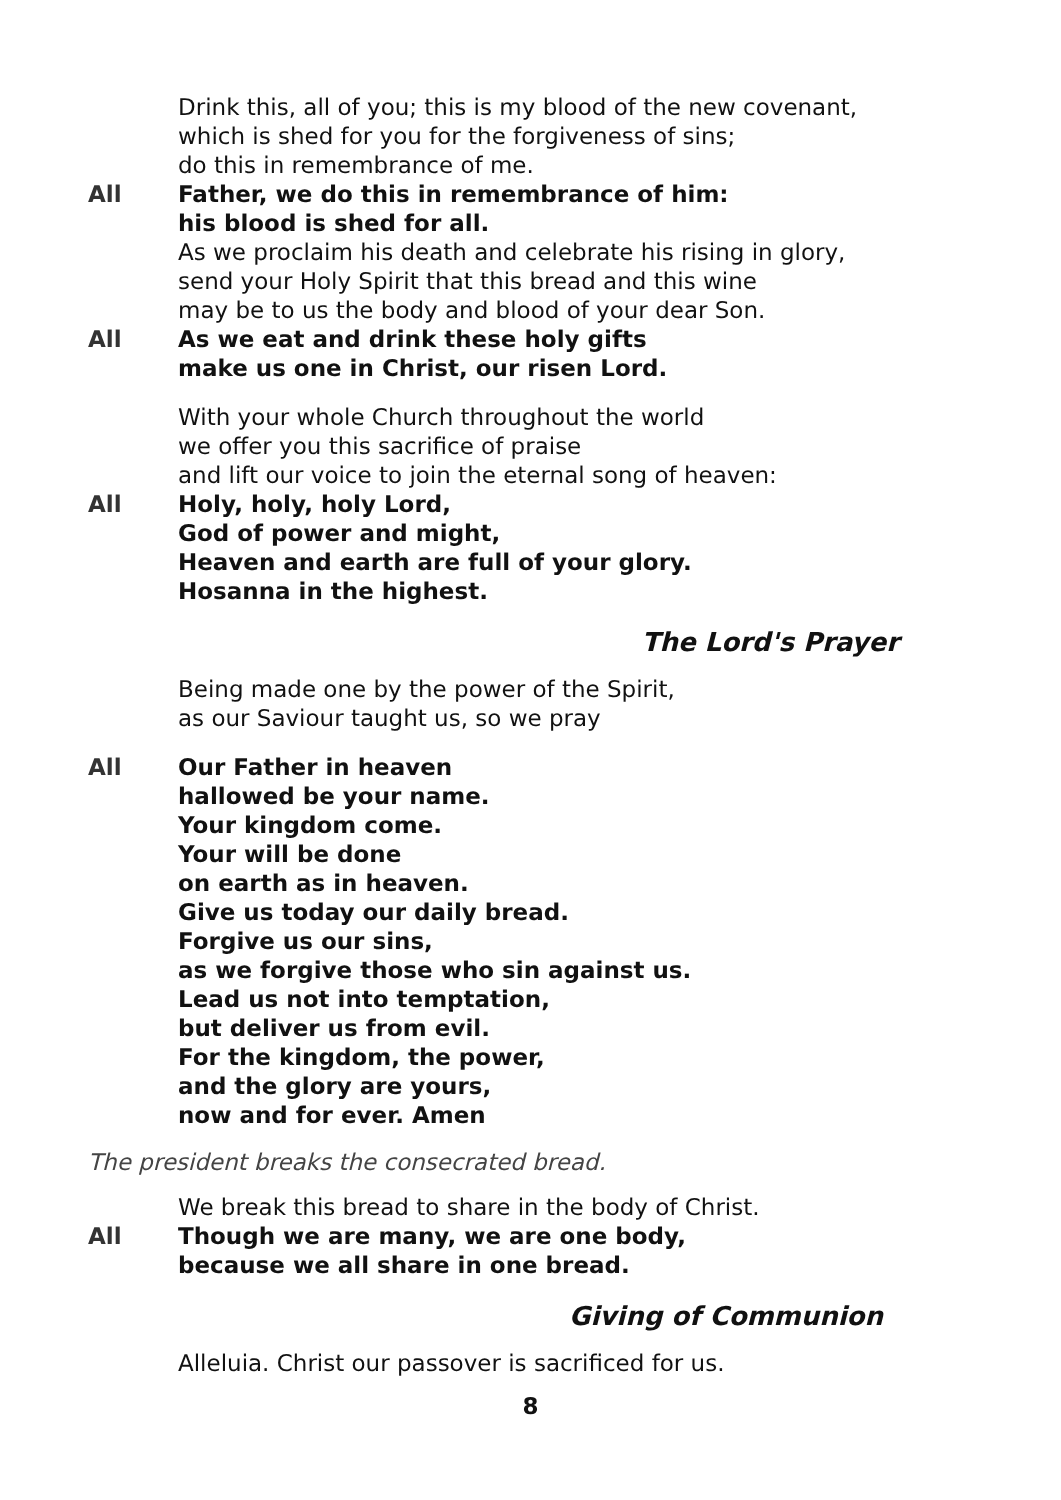Drink this, all of you; this is my blood of the new covenant,
which is shed for you for the forgiveness of sins;
do this in remembrance of me.
All Father, we do this in remembrance of him:
his blood is shed for all.
As we proclaim his death and celebrate his rising in glory,
send your Holy Spirit that this bread and this wine
may be to us the body and blood of your dear Son.
All As we eat and drink these holy gifts
make us one in Christ, our risen Lord.
With your whole Church throughout the world
we offer you this sacrifice of praise
and lift our voice to join the eternal song of heaven:
All Holy, holy, holy Lord,
God of power and might,
Heaven and earth are full of your glory.
Hosanna in the highest.
The Lord's Prayer
Being made one by the power of the Spirit,
as our Saviour taught us, so we pray
All Our Father in heaven
hallowed be your name.
Your kingdom come.
Your will be done
on earth as in heaven.
Give us today our daily bread.
Forgive us our sins,
as we forgive those who sin against us.
Lead us not into temptation,
but deliver us from evil.
For the kingdom, the power,
and the glory are yours,
now and for ever. Amen
The president breaks the consecrated bread.
We break this bread to share in the body of Christ.
All Though we are many, we are one body,
because we all share in one bread.
Giving of Communion
Alleluia. Christ our passover is sacrificed for us.
8